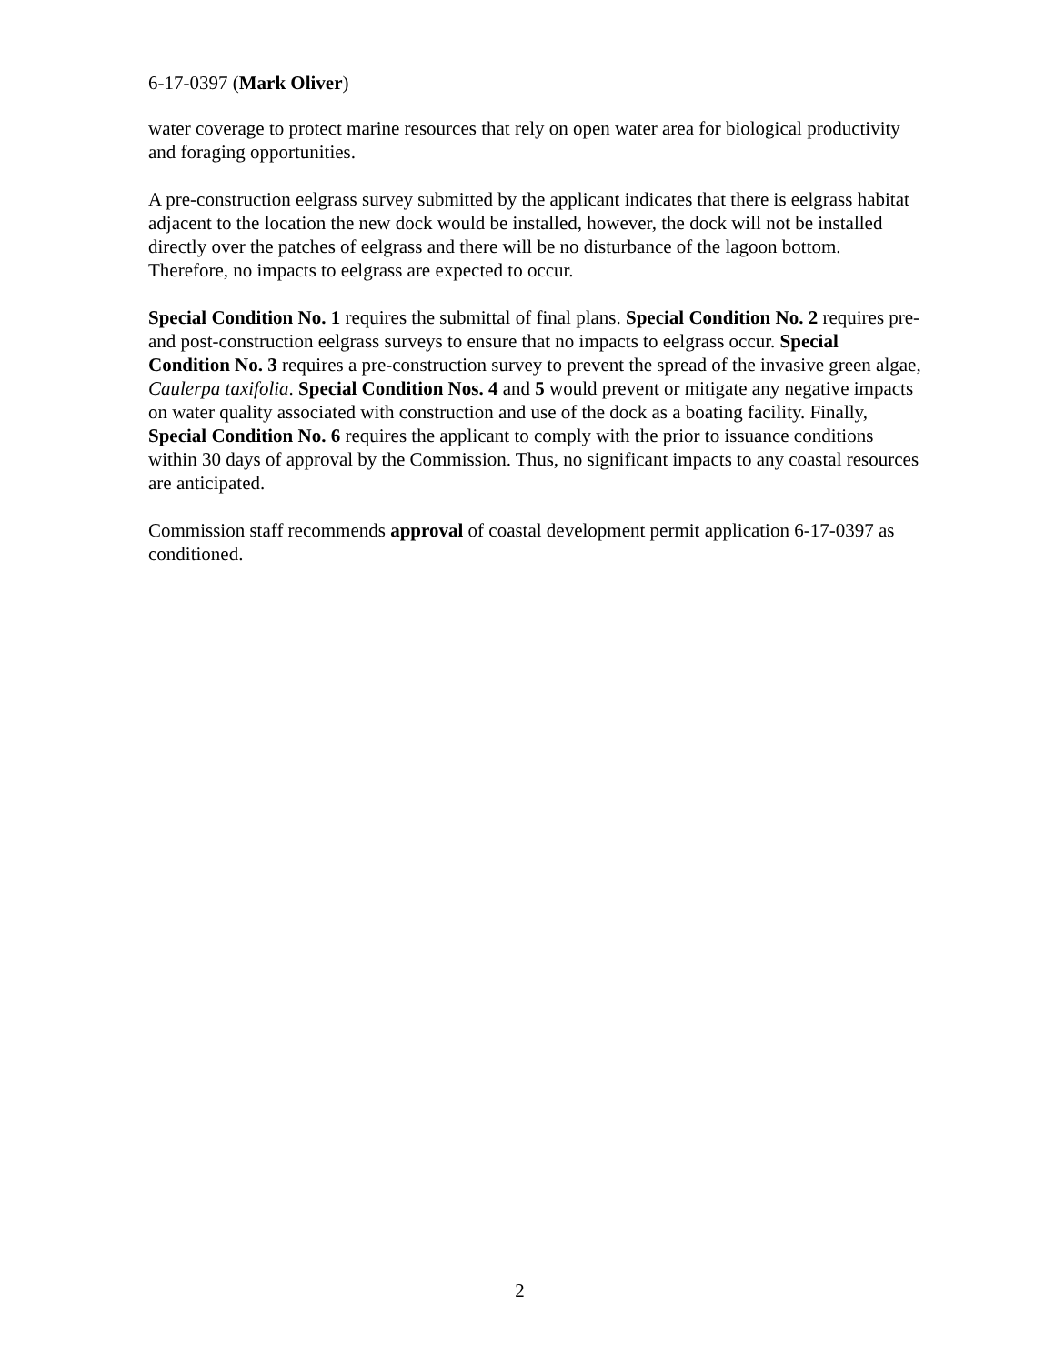6-17-0397 (Mark Oliver)
water coverage to protect marine resources that rely on open water area for biological productivity and foraging opportunities.
A pre-construction eelgrass survey submitted by the applicant indicates that there is eelgrass habitat adjacent to the location the new dock would be installed, however, the dock will not be installed directly over the patches of eelgrass and there will be no disturbance of the lagoon bottom. Therefore, no impacts to eelgrass are expected to occur.
Special Condition No. 1 requires the submittal of final plans. Special Condition No. 2 requires pre- and post-construction eelgrass surveys to ensure that no impacts to eelgrass occur. Special Condition No. 3 requires a pre-construction survey to prevent the spread of the invasive green algae, Caulerpa taxifolia. Special Condition Nos. 4 and 5 would prevent or mitigate any negative impacts on water quality associated with construction and use of the dock as a boating facility. Finally, Special Condition No. 6 requires the applicant to comply with the prior to issuance conditions within 30 days of approval by the Commission. Thus, no significant impacts to any coastal resources are anticipated.
Commission staff recommends approval of coastal development permit application 6-17-0397 as conditioned.
2